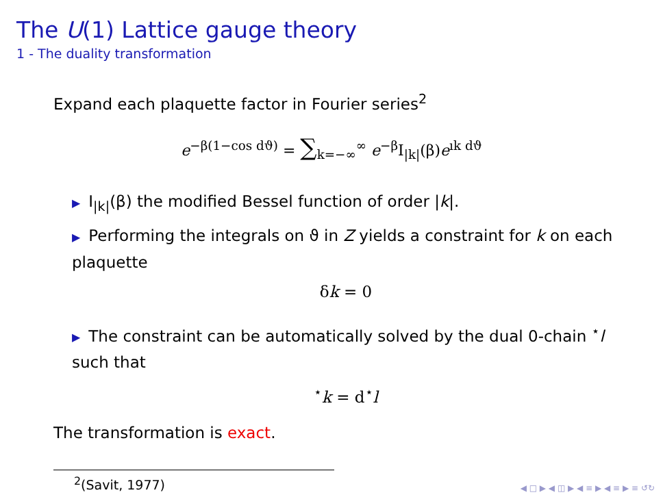The U(1) Lattice gauge theory
1 - The duality transformation
Expand each plaquette factor in Fourier series<sup>2</sup>
e<sup>−β(1−cos dϑ)</sup> = ∑<sub>k=−∞</sub><sup>∞</sup> e<sup>−β</sup>I<sub>|k|</sub>(β)e<sup>ık dϑ</sup>
▶ I<sub>|k|</sub>(β) the modified Bessel function of order |k|.
▶ Performing the integrals on ϑ in Z yields a constraint for k on each plaquette
δk = 0
▶ The constraint can be automatically solved by the dual 0-chain <sup>⋆</sup>l such that
<sup>⋆</sup>k = d<sup>⋆</sup>l
The transformation is exact.
<sup>2</sup> (Savit, 1977)
◀ □ ▶ ◀ ◫ ▶ ◀ ≡ ▶ ◀ ≡ ▶ ≡ ↺↻